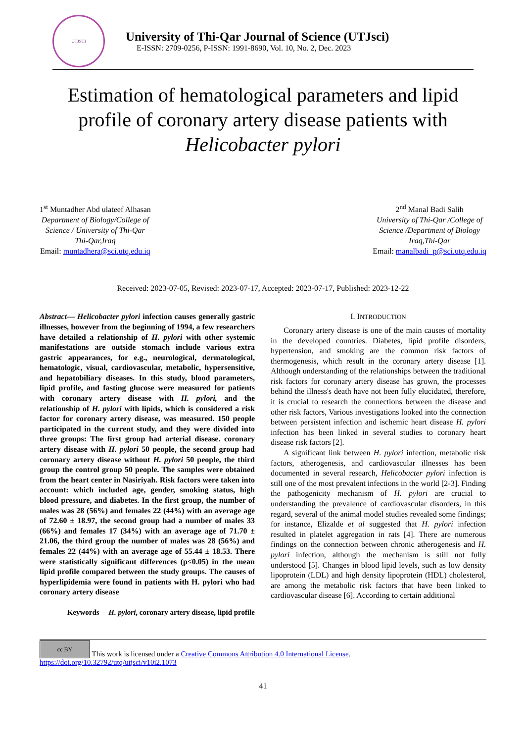UTJSCI
University of Thi-Qar Journal of Science (UTJsci)
E-ISSN: 2709-0256, P-ISSN: 1991-8690, Vol. 10, No. 2, Dec. 2023
Estimation of hematological parameters and lipid profile of coronary artery disease patients with Helicobacter pylori
1<sup>st</sup> Muntadher Abd ulateef Alhasan
Department of Biology/College of
Science / University of Thi-Qar
Thi-Qar,Iraq
Email: muntadhera@sci.utq.edu.iq
2<sup>nd</sup> Manal Badi Salih
University of Thi-Qar /College of
Science /Department of Biology
Iraq,Thi-Qar
Email: manalbadi_p@sci.utq.edu.iq
Received: 2023-07-05, Revised: 2023-07-17, Accepted: 2023-07-17, Published: 2023-12-22
Abstract— Helicobacter pylori infection causes generally gastric illnesses, however from the beginning of 1994, a few researchers have detailed a relationship of H. pylori with other systemic manifestations are outside stomach include various extra gastric appearances, for e.g., neurological, dermatological, hematologic, visual, cardiovascular, metabolic, hypersensitive, and hepatobiliary diseases. In this study, blood parameters, lipid profile, and fasting glucose were measured for patients with coronary artery disease with H. pylori, and the relationship of H. pylori with lipids, which is considered a risk factor for coronary artery disease, was measured. 150 people participated in the current study, and they were divided into three groups: The first group had arterial disease. coronary artery disease with H. pylori 50 people, the second group had coronary artery disease without H. pylori 50 people, the third group the control group 50 people. The samples were obtained from the heart center in Nasiriyah. Risk factors were taken into account: which included age, gender, smoking status, high blood pressure, and diabetes. In the first group, the number of males was 28 (56%) and females 22 (44%) with an average age of 72.60 ± 18.97, the second group had a number of males 33 (66%) and females 17 (34%) with an average age of 71.70 ± 21.06, the third group the number of males was 28 (56%) and females 22 (44%) with an average age of 55.44 ± 18.53. There were statistically significant differences (p≤0.05) in the mean lipid profile compared between the study groups. The causes of hyperlipidemia were found in patients with H. pylori who had coronary artery disease
Keywords— H. pylori, coronary artery disease, lipid profile
I. INTRODUCTION
Coronary artery disease is one of the main causes of mortality in the developed countries. Diabetes, lipid profile disorders, hypertension, and smoking are the common risk factors of thermogenesis, which result in the coronary artery disease [1]. Although understanding of the relationships between the traditional risk factors for coronary artery disease has grown, the processes behind the illness's death have not been fully elucidated, therefore, it is crucial to research the connections between the disease and other risk factors, Various investigations looked into the connection between persistent infection and ischemic heart disease H. pylori infection has been linked in several studies to coronary heart disease risk factors [2].
A significant link between H. pylori infection, metabolic risk factors, atherogenesis, and cardiovascular illnesses has been documented in several research, Helicobacter pylori infection is still one of the most prevalent infections in the world [2-3]. Finding the pathogenicity mechanism of H. pylori are crucial to understanding the prevalence of cardiovascular disorders, in this regard, several of the animal model studies revealed some findings; for instance, Elizalde et al suggested that H. pylori infection resulted in platelet aggregation in rats [4]. There are numerous findings on the connection between chronic atherogenesis and H. pylori infection, although the mechanism is still not fully understood [5]. Changes in blood lipid levels, such as low density lipoprotein (LDL) and high density lipoprotein (HDL) cholesterol, are among the metabolic risk factors that have been linked to cardiovascular disease [6]. According to certain additional
cc BY This work is licensed under a Creative Commons Attribution 4.0 International License.
https://doi.org/10.32792/utq/utjsci/v10i2.1073
41